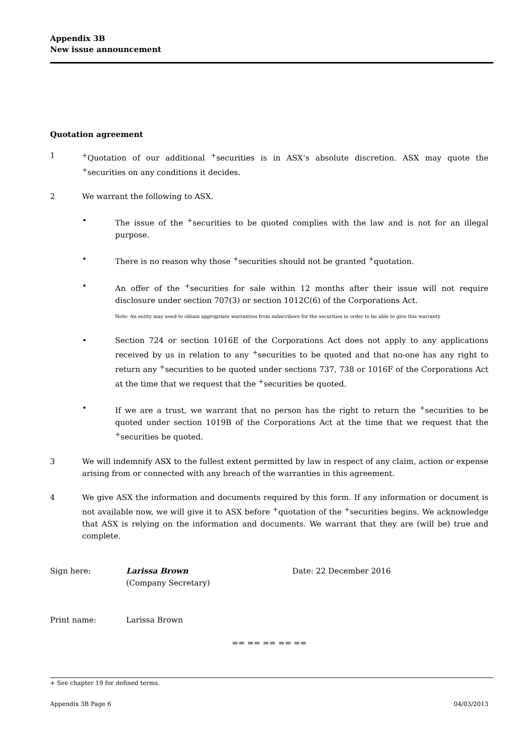Appendix 3B
New issue announcement
Quotation agreement
1 <sup>+</sup>Quotation of our additional <sup>+</sup>securities is in ASX’s absolute discretion. ASX may quote the <sup>+</sup>securities on any conditions it decides.
2 We warrant the following to ASX.
• The issue of the <sup>+</sup>securities to be quoted complies with the law and is not for an illegal purpose.
• There is no reason why those <sup>+</sup>securities should not be granted <sup>+</sup>quotation.
• An offer of the <sup>+</sup>securities for sale within 12 months after their issue will not require disclosure under section 707(3) or section 1012C(6) of the Corporations Act.
Note: An entity may need to obtain appropriate warranties from subscribers for the securities in order to be able to give this warranty
• Section 724 or section 1016E of the Corporations Act does not apply to any applications received by us in relation to any <sup>+</sup>securities to be quoted and that no-one has any right to return any <sup>+</sup>securities to be quoted under sections 737, 738 or 1016F of the Corporations Act at the time that we request that the <sup>+</sup>securities be quoted.
• If we are a trust, we warrant that no person has the right to return the <sup>+</sup>securities to be quoted under section 1019B of the Corporations Act at the time that we request that the <sup>+</sup>securities be quoted.
3 We will indemnify ASX to the fullest extent permitted by law in respect of any claim, action or expense arising from or connected with any breach of the warranties in this agreement.
4 We give ASX the information and documents required by this form. If any information or document is not available now, we will give it to ASX before <sup>+</sup>quotation of the <sup>+</sup>securities begins. We acknowledge that ASX is relying on the information and documents. We warrant that they are (will be) true and complete.
Sign here: Larissa Brown
(Company Secretary)
Date: 22 December 2016
Print name: Larissa Brown
== == == == ==
+ See chapter 19 for defined terms.
Appendix 3B Page 6 04/03/2013